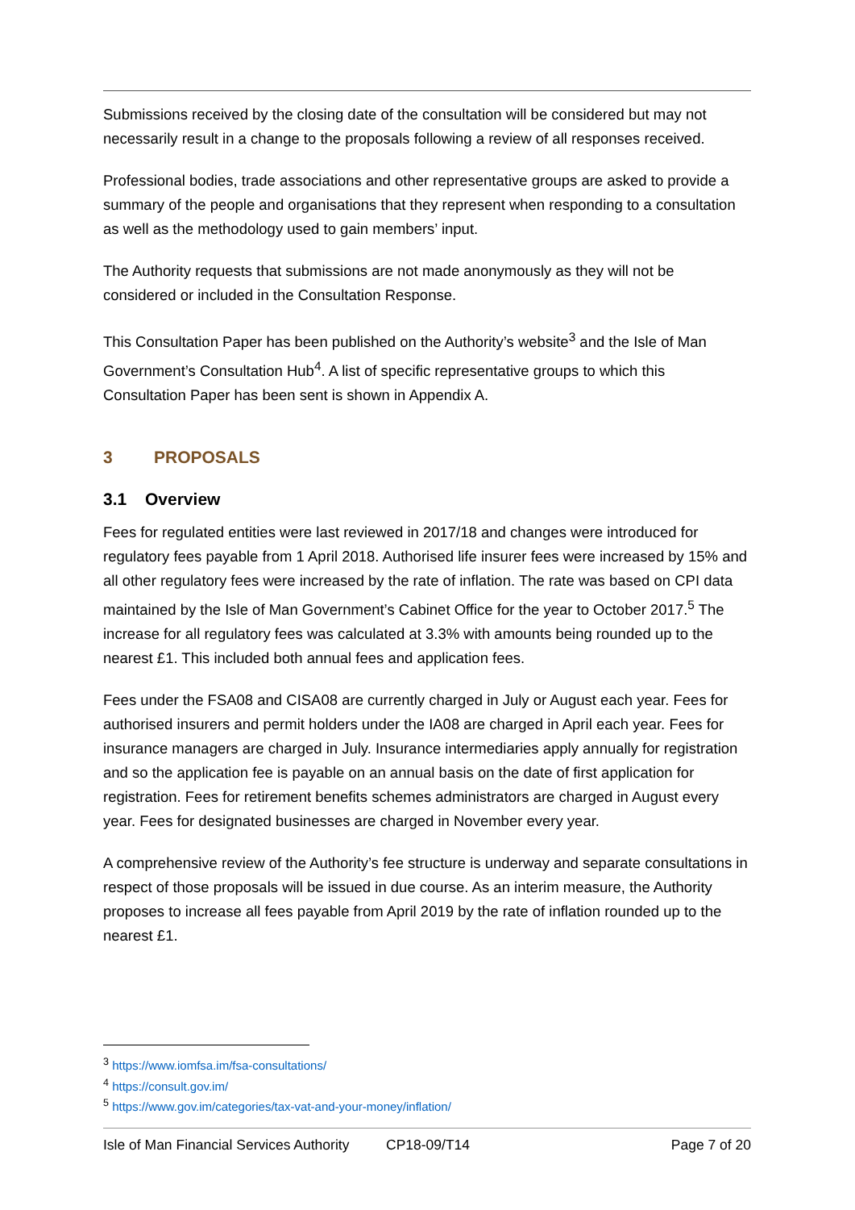Submissions received by the closing date of the consultation will be considered but may not necessarily result in a change to the proposals following a review of all responses received.
Professional bodies, trade associations and other representative groups are asked to provide a summary of the people and organisations that they represent when responding to a consultation as well as the methodology used to gain members’ input.
The Authority requests that submissions are not made anonymously as they will not be considered or included in the Consultation Response.
This Consultation Paper has been published on the Authority’s website<sup>3</sup> and the Isle of Man Government’s Consultation Hub<sup>4</sup>. A list of specific representative groups to which this Consultation Paper has been sent is shown in Appendix A.
3 PROPOSALS
3.1 Overview
Fees for regulated entities were last reviewed in 2017/18 and changes were introduced for regulatory fees payable from 1 April 2018. Authorised life insurer fees were increased by 15% and all other regulatory fees were increased by the rate of inflation. The rate was based on CPI data maintained by the Isle of Man Government’s Cabinet Office for the year to October 2017.<sup>5</sup> The increase for all regulatory fees was calculated at 3.3% with amounts being rounded up to the nearest £1. This included both annual fees and application fees.
Fees under the FSA08 and CISA08 are currently charged in July or August each year. Fees for authorised insurers and permit holders under the IA08 are charged in April each year. Fees for insurance managers are charged in July. Insurance intermediaries apply annually for registration and so the application fee is payable on an annual basis on the date of first application for registration. Fees for retirement benefits schemes administrators are charged in August every year. Fees for designated businesses are charged in November every year.
A comprehensive review of the Authority’s fee structure is underway and separate consultations in respect of those proposals will be issued in due course. As an interim measure, the Authority proposes to increase all fees payable from April 2019 by the rate of inflation rounded up to the nearest £1.
<sup>3</sup> https://www.iomfsa.im/fsa-consultations/
<sup>4</sup> https://consult.gov.im/
<sup>5</sup> https://www.gov.im/categories/tax-vat-and-your-money/inflation/
Isle of Man Financial Services Authority CP18-09/T14 Page 7 of 20